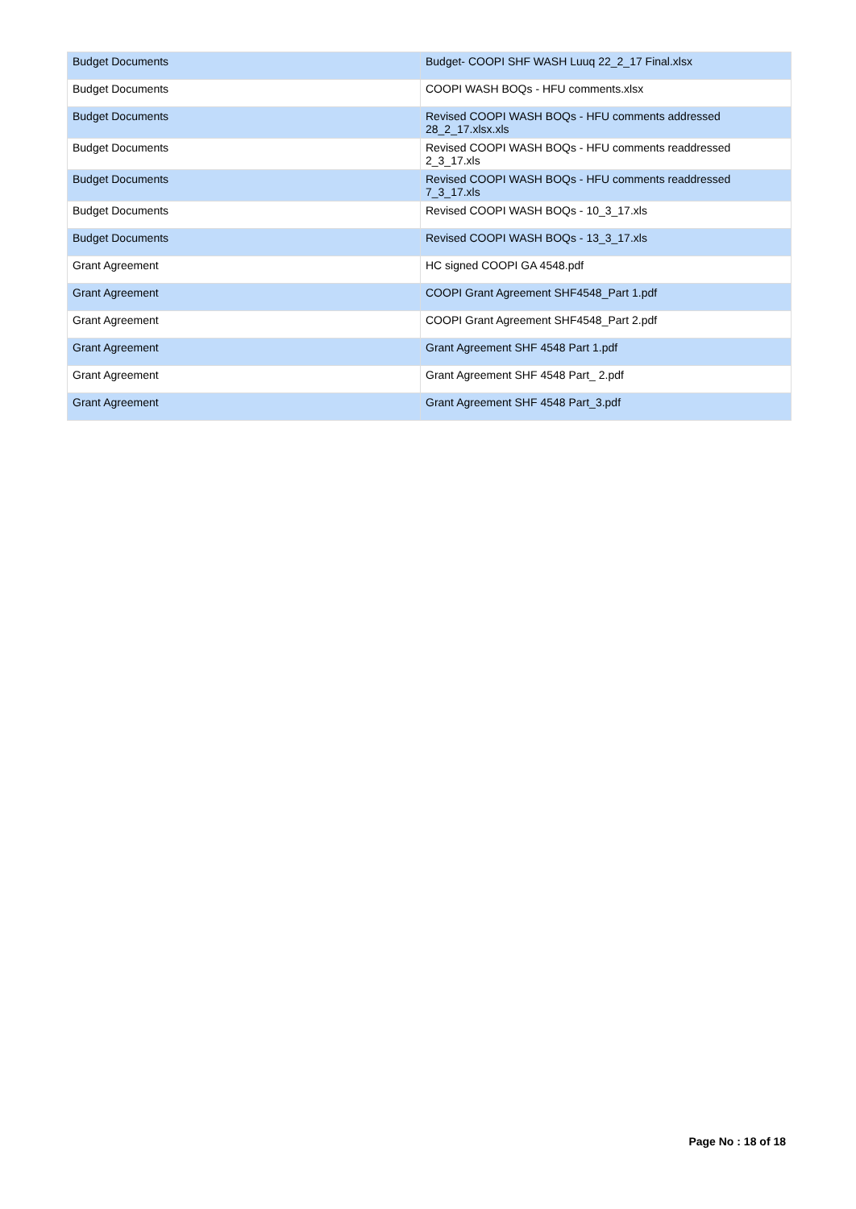| Budget Documents | Budget- COOPI SHF WASH Luuq 22_2_17 Final.xlsx |
| Budget Documents | COOPI WASH BOQs - HFU comments.xlsx |
| Budget Documents | Revised COOPI WASH BOQs - HFU comments addressed 28_2_17.xlsx.xls |
| Budget Documents | Revised COOPI WASH BOQs - HFU comments readdressed 2_3_17.xls |
| Budget Documents | Revised COOPI WASH BOQs - HFU comments readdressed 7_3_17.xls |
| Budget Documents | Revised COOPI WASH BOQs - 10_3_17.xls |
| Budget Documents | Revised COOPI WASH BOQs - 13_3_17.xls |
| Grant Agreement | HC signed COOPI GA 4548.pdf |
| Grant Agreement | COOPI Grant Agreement SHF4548_Part 1.pdf |
| Grant Agreement | COOPI Grant Agreement SHF4548_Part 2.pdf |
| Grant Agreement | Grant Agreement SHF 4548 Part 1.pdf |
| Grant Agreement | Grant Agreement SHF 4548 Part_ 2.pdf |
| Grant Agreement | Grant Agreement SHF 4548 Part_3.pdf |
Page No : 18 of 18